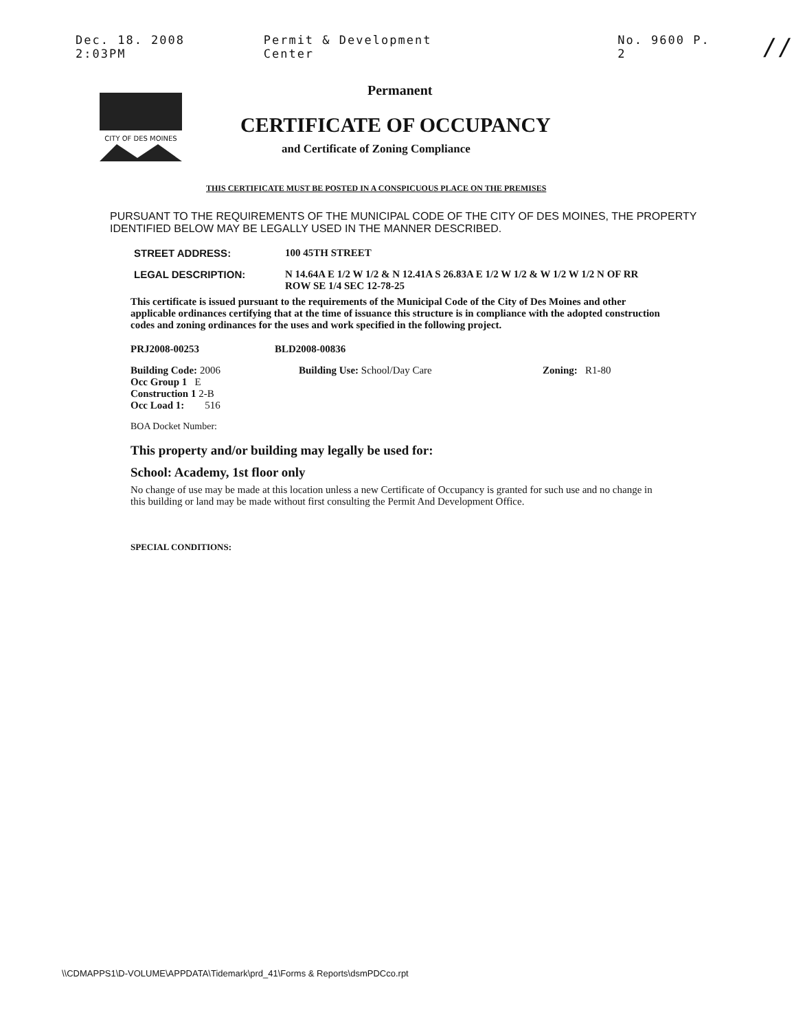Dec. 18. 2008 2:03PM Permit & Development Center No. 9600 P. 2 //
CITY OF DES MOINES
Permanent
CERTIFICATE OF OCCUPANCY
and Certificate of Zoning Compliance
THIS CERTIFICATE MUST BE POSTED IN A CONSPICUOUS PLACE ON THE PREMISES
PURSUANT TO THE REQUIREMENTS OF THE MUNICIPAL CODE OF THE CITY OF DES MOINES, THE PROPERTY IDENTIFIED BELOW MAY BE LEGALLY USED IN THE MANNER DESCRIBED.
STREET ADDRESS: 100 45TH STREET
LEGAL DESCRIPTION: N 14.64A E 1/2 W 1/2 & N 12.41A S 26.83A E 1/2 W 1/2 & W 1/2 W 1/2 N OF RR ROW SE 1/4 SEC 12-78-25
This certificate is issued pursuant to the requirements of the Municipal Code of the City of Des Moines and other applicable ordinances certifying that at the time of issuance this structure is in compliance with the adopted construction codes and zoning ordinances for the uses and work specified in the following project.
PRJ2008-00253 BLD2008-00836
Building Code: 2006 Building Use: School/Day Care Zoning: R1-80
Occ Group 1 E
Construction 1 2-B
Occ Load 1: 516
BOA Docket Number:
This property and/or building may legally be used for:
School: Academy, 1st floor only
No change of use may be made at this location unless a new Certificate of Occupancy is granted for such use and no change in this building or land may be made without first consulting the Permit And Development Office.
SPECIAL CONDITIONS:
\\CDMAPPS1\D-VOLUME\APPDATA\Tidemark\prd_41\Forms & Reports\dsmPDCco.rpt